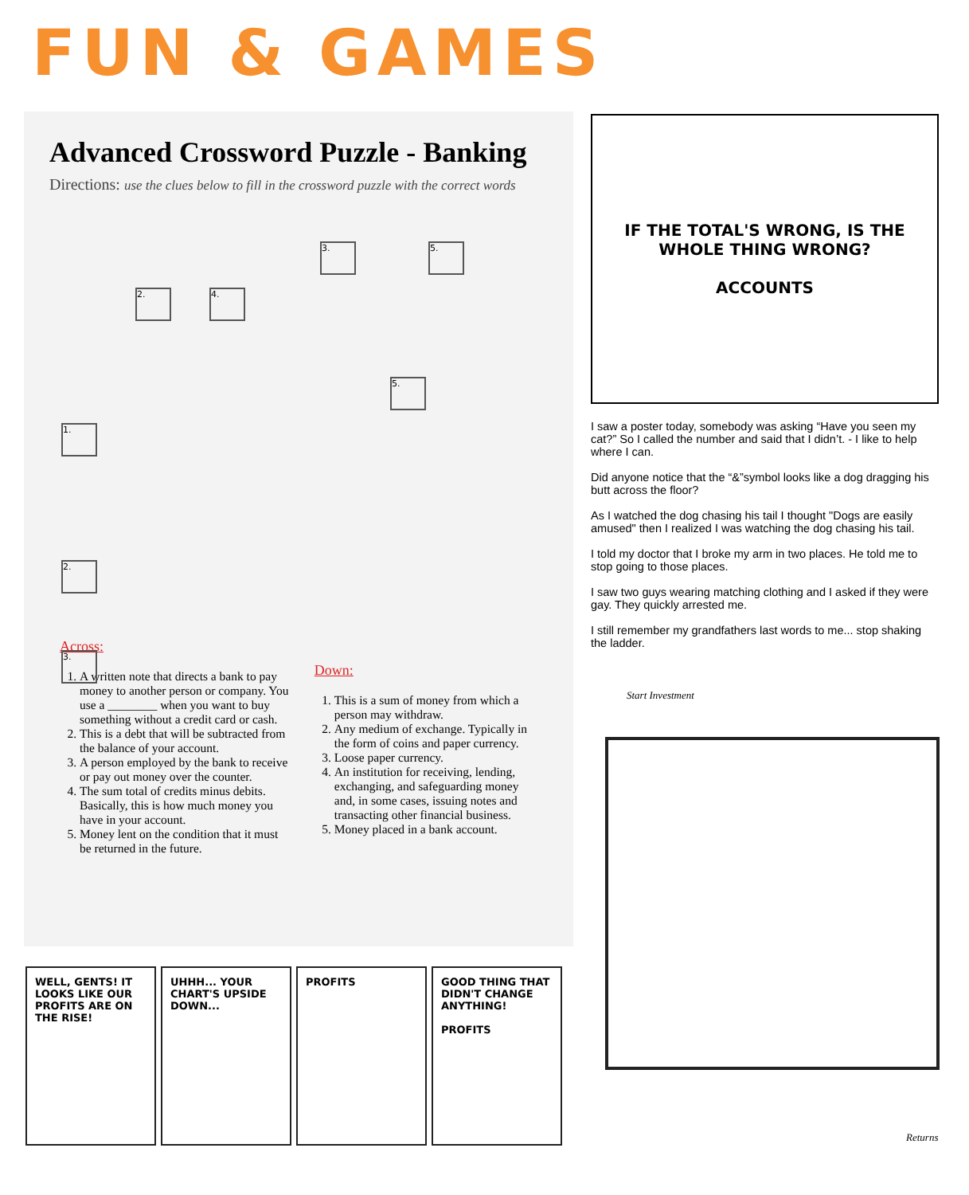FUN & GAMES
Advanced Crossword Puzzle - Banking
Directions: use the clues below to fill in the crossword puzzle with the correct words
3. 5.
2. 4.
5.
1.
2.
3.
Across:
1. A written note that directs a bank to pay money to another person or company. You use a ________ when you want to buy something without a credit card or cash.
2. This is a debt that will be subtracted from the balance of your account.
3. A person employed by the bank to receive or pay out money over the counter.
4. The sum total of credits minus debits. Basically, this is how much money you have in your account.
5. Money lent on the condition that it must be returned in the future.
Down:
1. This is a sum of money from which a person may withdraw.
2. Any medium of exchange. Typically in the form of coins and paper currency.
3. Loose paper currency.
4. An institution for receiving, lending, exchanging, and safeguarding money and, in some cases, issuing notes and transacting other financial business.
5. Money placed in a bank account.
IF THE TOTAL'S WRONG, IS THE WHOLE THING WRONG?
ACCOUNTS
I saw a poster today, somebody was asking “Have you seen my cat?” So I called the number and said that I didn’t. - I like to help where I can.
Did anyone notice that the “&”symbol looks like a dog dragging his butt across the floor?
As I watched the dog chasing his tail I thought "Dogs are easily amused" then I realized I was watching the dog chasing his tail.
I told my doctor that I broke my arm in two places. He told me to stop going to those places.
I saw two guys wearing matching clothing and I asked if they were gay. They quickly arrested me.
I still remember my grandfathers last words to me... stop shaking the ladder.
Start Investment
Returns
WELL, GENTS! IT LOOKS LIKE OUR PROFITS ARE ON THE RISE!
UHHH... YOUR CHART'S UPSIDE DOWN...
PROFITS GOOD THING THAT DIDN'T CHANGE ANYTHING!
PROFITS